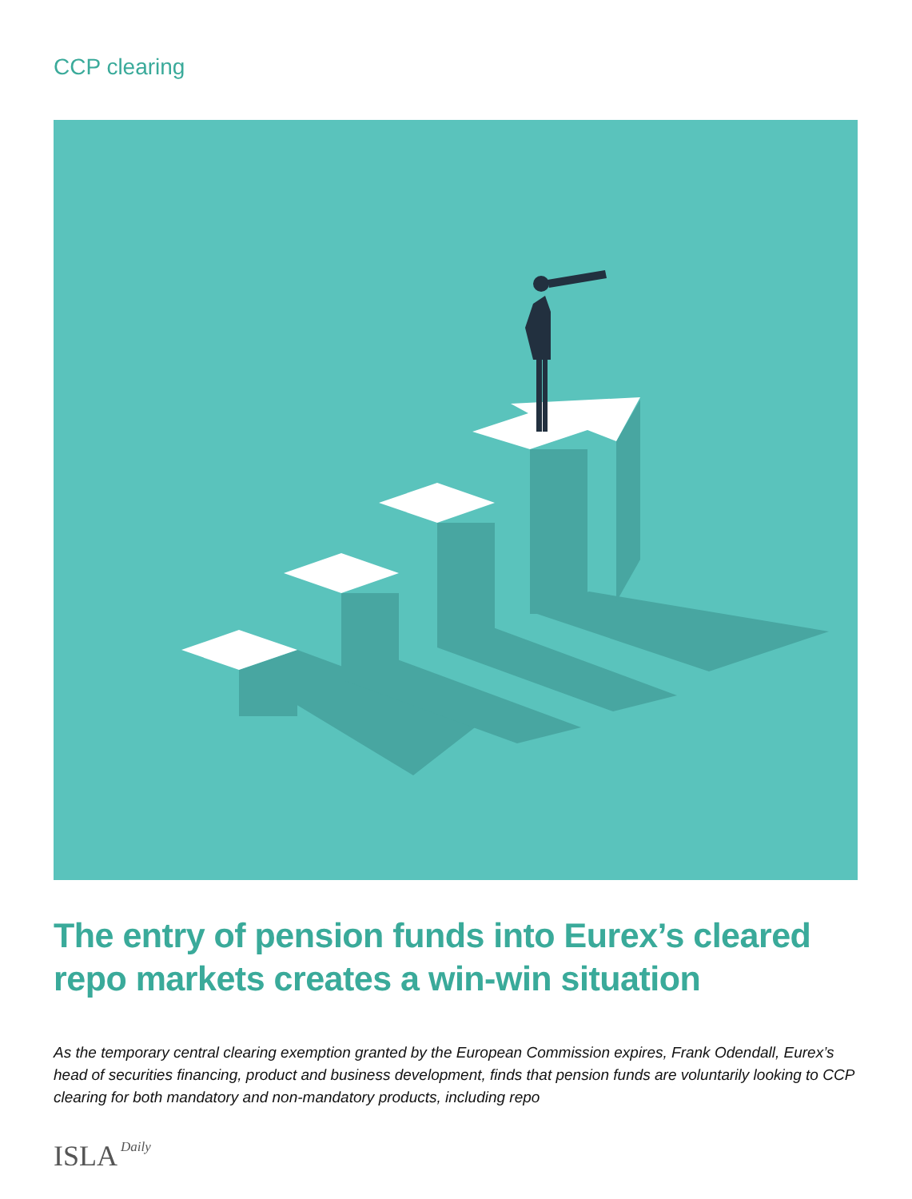CCP clearing
The entry of pension funds into Eurex’s cleared repo markets creates a win-win situation
As the temporary central clearing exemption granted by the European Commission expires, Frank Odendall, Eurex’s head of securities financing, product and business development, finds that pension funds are voluntarily looking to CCP clearing for both mandatory and non-mandatory products, including repo
ISLA Daily